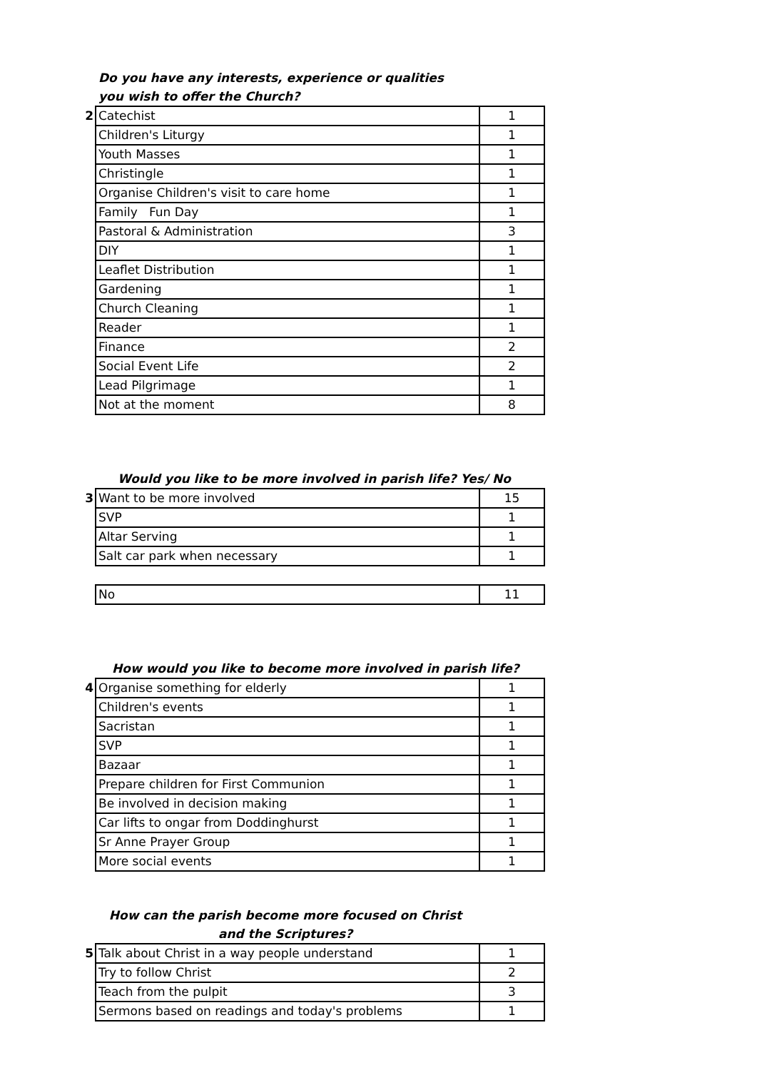Do you have any interests, experience or qualities you wish to offer the Church?
| 2 | Catechist | 1 |
| | Children's Liturgy | 1 |
| | Youth Masses | 1 |
| | Christingle | 1 |
| | Organise Children's visit to care home | 1 |
| | Family Fun Day | 1 |
| | Pastoral & Administration | 3 |
| | DIY | 1 |
| | Leaflet Distribution | 1 |
| | Gardening | 1 |
| | Church Cleaning | 1 |
| | Reader | 1 |
| | Finance | 2 |
| | Social Event Life | 2 |
| | Lead Pilgrimage | 1 |
| | Not at the moment | 8 |
Would you like to be more involved in parish life? Yes/ No
| 3 | Want to be more involved | 15 |
| | SVP | 1 |
| | Altar Serving | 1 |
| | Salt car park when necessary | 1 |
| | No | 11 |
How would you like to become more involved in parish life?
| 4 | Organise something for elderly | 1 |
| | Children's events | 1 |
| | Sacristan | 1 |
| | SVP | 1 |
| | Bazaar | 1 |
| | Prepare children for First Communion | 1 |
| | Be involved in decision making | 1 |
| | Car lifts to ongar from Doddinghurst | 1 |
| | Sr Anne Prayer Group | 1 |
| | More social events | 1 |
How can the parish become more focused on Christ and the Scriptures?
| 5 | Talk about Christ in a way people understand | 1 |
| | Try to follow Christ | 2 |
| | Teach from the pulpit | 3 |
| | Sermons based on readings and today's problems | 1 |